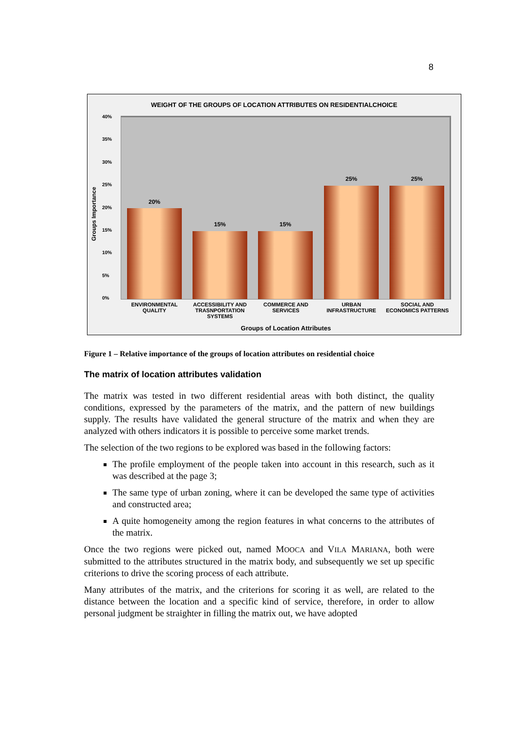8
WEIGHT OF THE GROUPS OF LOCATION ATTRIBUTES ON RESIDENTIALCHOICE
Groups Importance
40%
35%
30%
25%
20%
15%
10%
5%
0%
20%
15% 15%
25% 25%
ENVIRONMENTAL QUALITY
ACCESSIBILITY AND TRASNPORTATION SYSTEMS
COMMERCE AND SERVICES
URBAN INFRASTRUCTURE
SOCIAL AND ECONOMICS PATTERNS
Groups of Location Attributes
Figure 1 – Relative importance of the groups of location attributes on residential choice
The matrix of location attributes validation
The matrix was tested in two different residential areas with both distinct, the quality conditions, expressed by the parameters of the matrix, and the pattern of new buildings supply. The results have validated the general structure of the matrix and when they are analyzed with others indicators it is possible to perceive some market trends.
The selection of the two regions to be explored was based in the following factors:
The profile employment of the people taken into account in this research, such as it was described at the page 3;
The same type of urban zoning, where it can be developed the same type of activities and constructed area;
A quite homogeneity among the region features in what concerns to the attributes of the matrix.
Once the two regions were picked out, named MOOCA and VILA MARIANA, both were submitted to the attributes structured in the matrix body, and subsequently we set up specific criterions to drive the scoring process of each attribute.
Many attributes of the matrix, and the criterions for scoring it as well, are related to the distance between the location and a specific kind of service, therefore, in order to allow personal judgment be straighter in filling the matrix out, we have adopted